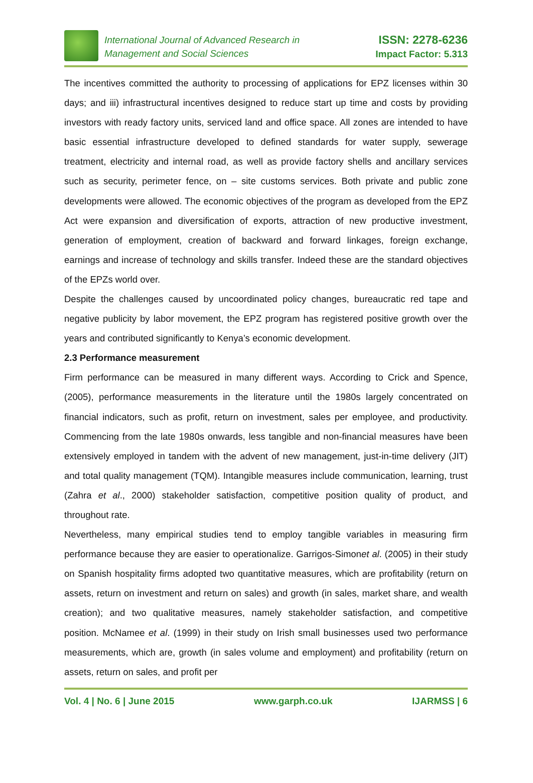International Journal of Advanced Research in
Management and Social Sciences
ISSN: 2278-6236
Impact Factor: 5.313
The incentives committed the authority to processing of applications for EPZ licenses within 30 days; and iii) infrastructural incentives designed to reduce start up time and costs by providing investors with ready factory units, serviced land and office space. All zones are intended to have basic essential infrastructure developed to defined standards for water supply, sewerage treatment, electricity and internal road, as well as provide factory shells and ancillary services such as security, perimeter fence, on – site customs services. Both private and public zone developments were allowed. The economic objectives of the program as developed from the EPZ Act were expansion and diversification of exports, attraction of new productive investment, generation of employment, creation of backward and forward linkages, foreign exchange, earnings and increase of technology and skills transfer. Indeed these are the standard objectives of the EPZs world over.
Despite the challenges caused by uncoordinated policy changes, bureaucratic red tape and negative publicity by labor movement, the EPZ program has registered positive growth over the years and contributed significantly to Kenya’s economic development.
2.3 Performance measurement
Firm performance can be measured in many different ways. According to Crick and Spence, (2005), performance measurements in the literature until the 1980s largely concentrated on financial indicators, such as profit, return on investment, sales per employee, and productivity. Commencing from the late 1980s onwards, less tangible and non-financial measures have been extensively employed in tandem with the advent of new management, just-in-time delivery (JIT) and total quality management (TQM). Intangible measures include communication, learning, trust (Zahra et al., 2000) stakeholder satisfaction, competitive position quality of product, and throughout rate.
Nevertheless, many empirical studies tend to employ tangible variables in measuring firm performance because they are easier to operationalize. Garrigos-Simonet al. (2005) in their study on Spanish hospitality firms adopted two quantitative measures, which are profitability (return on assets, return on investment and return on sales) and growth (in sales, market share, and wealth creation); and two qualitative measures, namely stakeholder satisfaction, and competitive position. McNamee et al. (1999) in their study on Irish small businesses used two performance measurements, which are, growth (in sales volume and employment) and profitability (return on assets, return on sales, and profit per
Vol. 4 | No. 6 | June 2015 www.garph.co.uk IJARMSS | 6